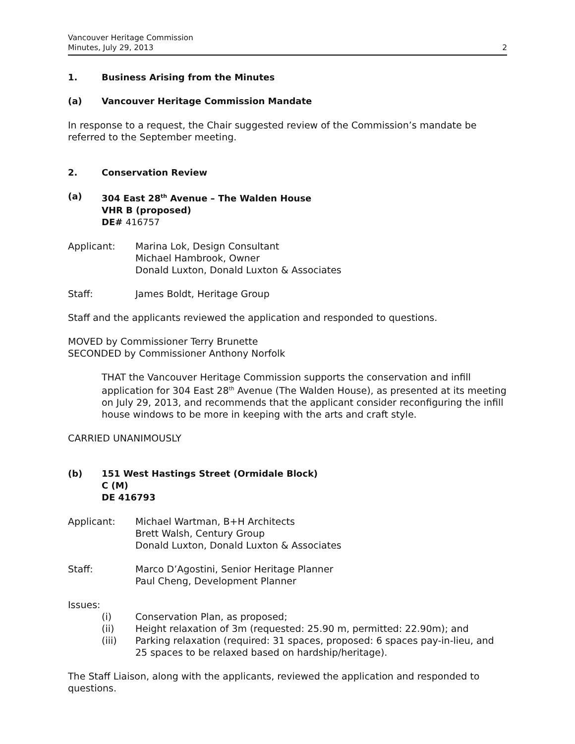Vancouver Heritage Commission
Minutes, July 29, 2013 2
1. Business Arising from the Minutes
(a) Vancouver Heritage Commission Mandate
In response to a request, the Chair suggested review of the Commission’s mandate be referred to the September meeting.
2. Conservation Review
(a) 304 East 28<sup>th</sup> Avenue – The Walden House
VHR B (proposed)
DE# 416757
Applicant: Marina Lok, Design Consultant
Michael Hambrook, Owner
Donald Luxton, Donald Luxton & Associates
Staff: James Boldt, Heritage Group
Staff and the applicants reviewed the application and responded to questions.
MOVED by Commissioner Terry Brunette
SECONDED by Commissioner Anthony Norfolk
THAT the Vancouver Heritage Commission supports the conservation and infill application for 304 East 28<sup>th</sup> Avenue (The Walden House), as presented at its meeting on July 29, 2013, and recommends that the applicant consider reconfiguring the infill house windows to be more in keeping with the arts and craft style.
CARRIED UNANIMOUSLY
(b) 151 West Hastings Street (Ormidale Block)
C (M)
DE 416793
Applicant: Michael Wartman, B+H Architects
Brett Walsh, Century Group
Donald Luxton, Donald Luxton & Associates
Staff: Marco D’Agostini, Senior Heritage Planner
Paul Cheng, Development Planner
Issues:
(i) Conservation Plan, as proposed;
(ii) Height relaxation of 3m (requested: 25.90 m, permitted: 22.90m); and
(iii) Parking relaxation (required: 31 spaces, proposed: 6 spaces pay-in-lieu, and 25 spaces to be relaxed based on hardship/heritage).
The Staff Liaison, along with the applicants, reviewed the application and responded to questions.